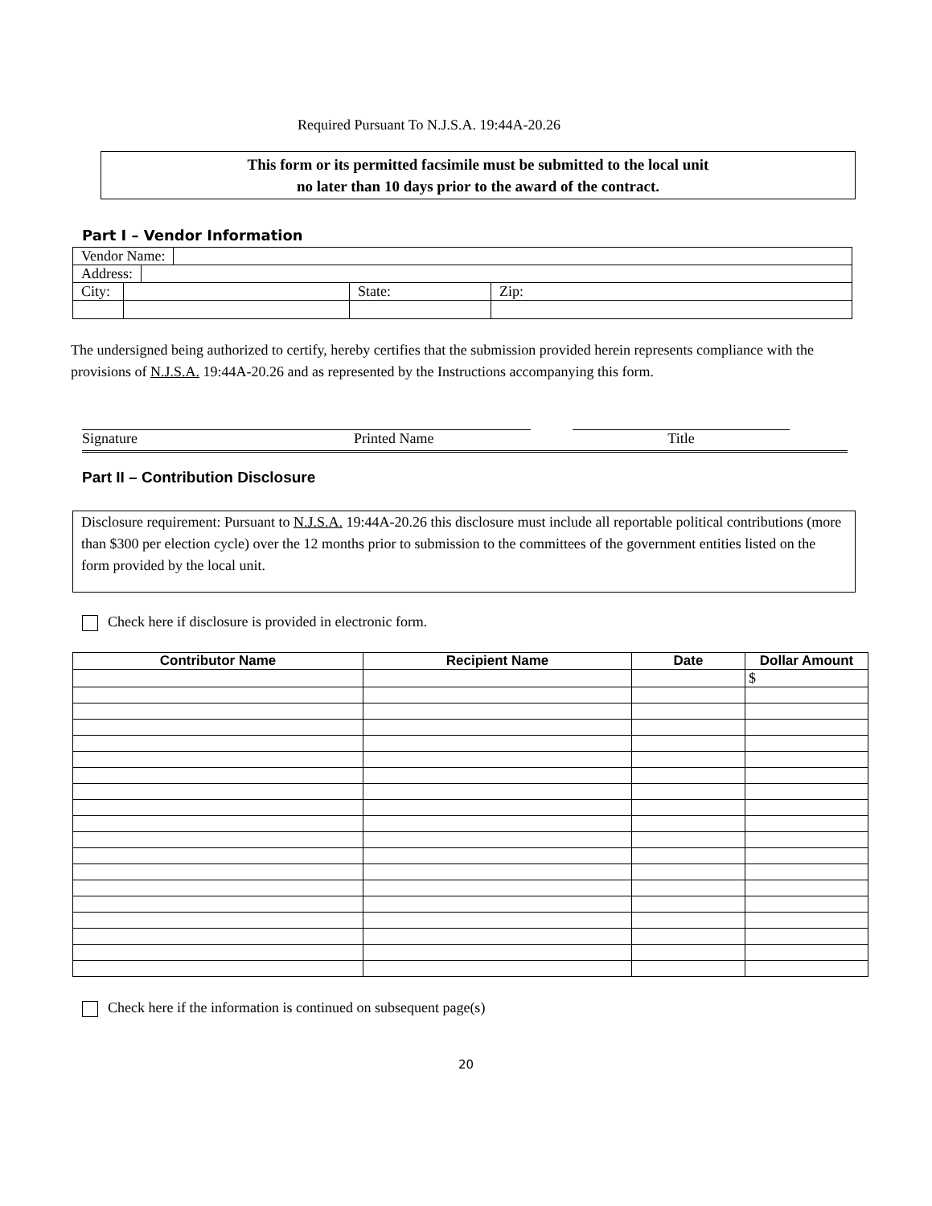Required Pursuant To N.J.S.A. 19:44A-20.26
This form or its permitted facsimile must be submitted to the local unit
no later than 10 days prior to the award of the contract.
Part I – Vendor Information
| Vendor Name: | | | |
| Address: | | | |
| City: | | State: | Zip: |
The undersigned being authorized to certify, hereby certifies that the submission provided herein represents compliance with the provisions of N.J.S.A. 19:44A-20.26 and as represented by the Instructions accompanying this form.
Signature Printed Name Title
Part II – Contribution Disclosure
Disclosure requirement: Pursuant to N.J.S.A. 19:44A-20.26 this disclosure must include all reportable political contributions (more than $300 per election cycle) over the 12 months prior to submission to the committees of the government entities listed on the form provided by the local unit.
Check here if disclosure is provided in electronic form.
| Contributor Name | Recipient Name | Date | Dollar Amount |
| --- | --- | --- | --- |
| | | | $ |
Check here if the information is continued on subsequent page(s)
20